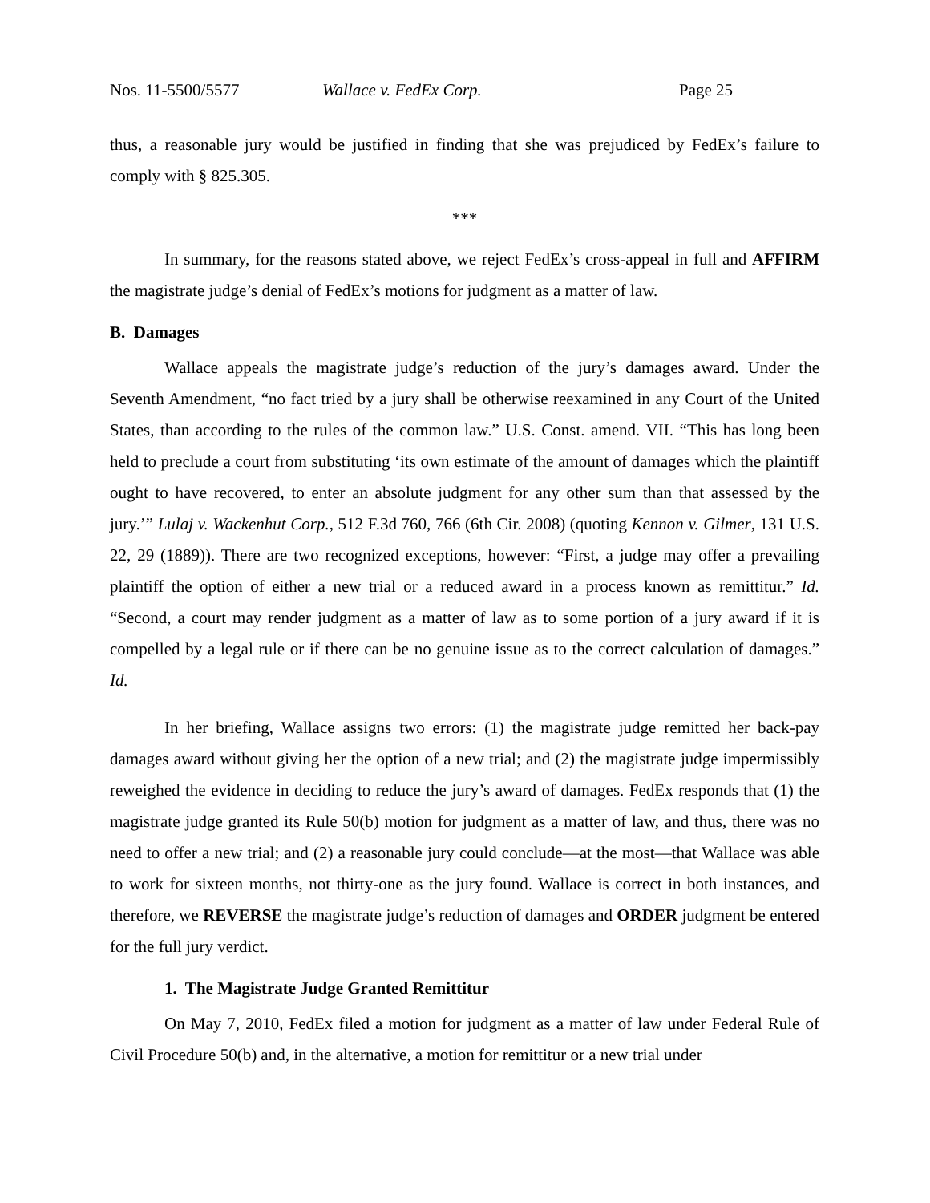Nos. 11-5500/5577 Wallace v. FedEx Corp. Page 25
thus, a reasonable jury would be justified in finding that she was prejudiced by FedEx’s failure to comply with § 825.305.
***
In summary, for the reasons stated above, we reject FedEx’s cross-appeal in full and AFFIRM the magistrate judge’s denial of FedEx’s motions for judgment as a matter of law.
B. Damages
Wallace appeals the magistrate judge’s reduction of the jury’s damages award. Under the Seventh Amendment, “no fact tried by a jury shall be otherwise reexamined in any Court of the United States, than according to the rules of the common law.” U.S. Const. amend. VII. “This has long been held to preclude a court from substituting ‘its own estimate of the amount of damages which the plaintiff ought to have recovered, to enter an absolute judgment for any other sum than that assessed by the jury.’” Lulaj v. Wackenhut Corp., 512 F.3d 760, 766 (6th Cir. 2008) (quoting Kennon v. Gilmer, 131 U.S. 22, 29 (1889)). There are two recognized exceptions, however: “First, a judge may offer a prevailing plaintiff the option of either a new trial or a reduced award in a process known as remittitur.” Id. “Second, a court may render judgment as a matter of law as to some portion of a jury award if it is compelled by a legal rule or if there can be no genuine issue as to the correct calculation of damages.” Id.
In her briefing, Wallace assigns two errors: (1) the magistrate judge remitted her back-pay damages award without giving her the option of a new trial; and (2) the magistrate judge impermissibly reweighed the evidence in deciding to reduce the jury’s award of damages. FedEx responds that (1) the magistrate judge granted its Rule 50(b) motion for judgment as a matter of law, and thus, there was no need to offer a new trial; and (2) a reasonable jury could conclude—at the most—that Wallace was able to work for sixteen months, not thirty-one as the jury found. Wallace is correct in both instances, and therefore, we REVERSE the magistrate judge’s reduction of damages and ORDER judgment be entered for the full jury verdict.
1. The Magistrate Judge Granted Remittitur
On May 7, 2010, FedEx filed a motion for judgment as a matter of law under Federal Rule of Civil Procedure 50(b) and, in the alternative, a motion for remittitur or a new trial under